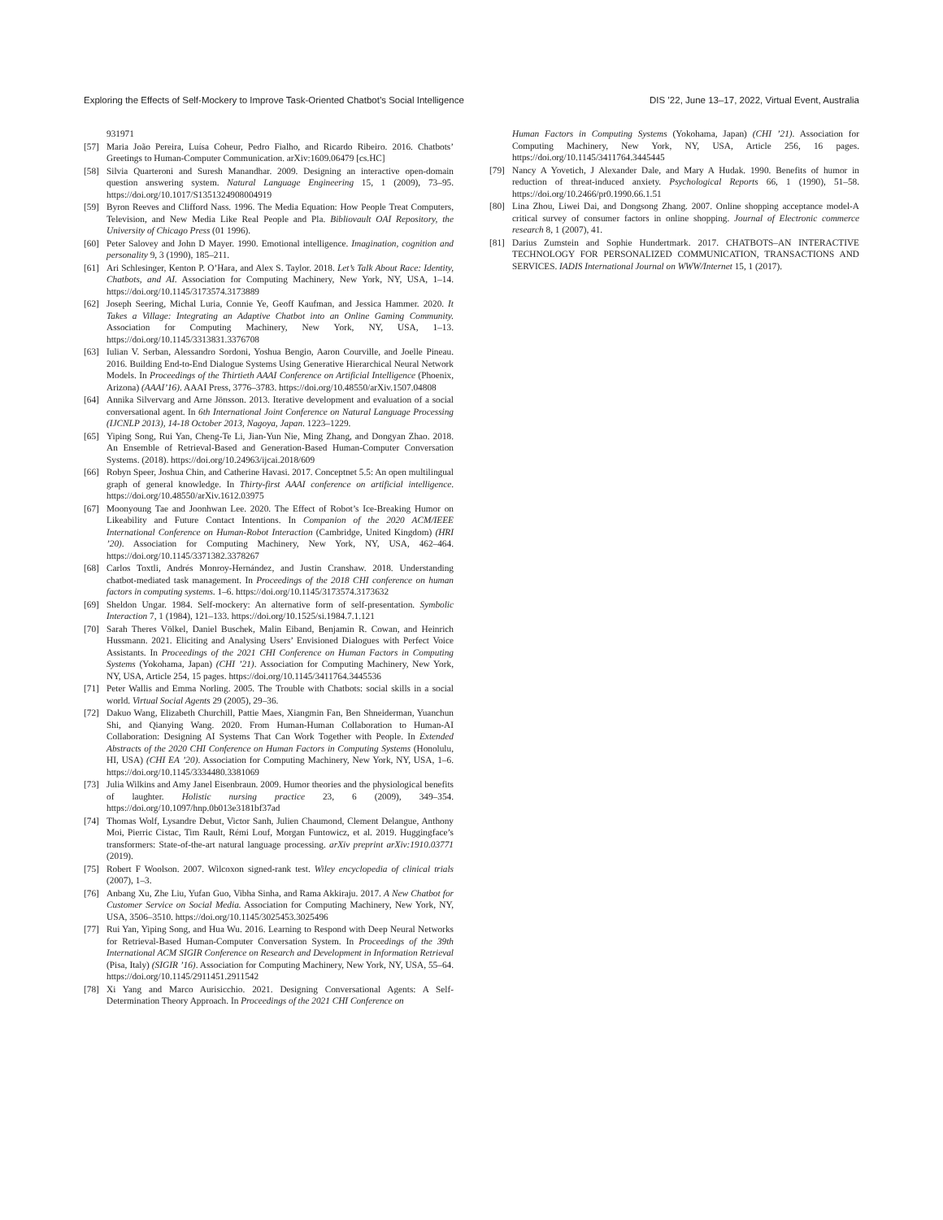Exploring the Effects of Self-Mockery to Improve Task-Oriented Chatbot’s Social Intelligence DIS ’22, June 13–17, 2022, Virtual Event, Australia
931971
[57] Maria João Pereira, Luísa Coheur, Pedro Fialho, and Ricardo Ribeiro. 2016. Chatbots’ Greetings to Human-Computer Communication. arXiv:1609.06479 [cs.HC]
[58] Silvia Quarteroni and Suresh Manandhar. 2009. Designing an interactive open-domain question answering system. Natural Language Engineering 15, 1 (2009), 73–95. https://doi.org/10.1017/S1351324908004919
[59] Byron Reeves and Clifford Nass. 1996. The Media Equation: How People Treat Computers, Television, and New Media Like Real People and Pla. Bibliovault OAI Repository, the University of Chicago Press (01 1996).
[60] Peter Salovey and John D Mayer. 1990. Emotional intelligence. Imagination, cognition and personality 9, 3 (1990), 185–211.
[61] Ari Schlesinger, Kenton P. O’Hara, and Alex S. Taylor. 2018. Let’s Talk About Race: Identity, Chatbots, and AI. Association for Computing Machinery, New York, NY, USA, 1–14. https://doi.org/10.1145/3173574.3173889
[62] Joseph Seering, Michal Luria, Connie Ye, Geoff Kaufman, and Jessica Hammer. 2020. It Takes a Village: Integrating an Adaptive Chatbot into an Online Gaming Community. Association for Computing Machinery, New York, NY, USA, 1–13. https://doi.org/10.1145/3313831.3376708
[63] Iulian V. Serban, Alessandro Sordoni, Yoshua Bengio, Aaron Courville, and Joelle Pineau. 2016. Building End-to-End Dialogue Systems Using Generative Hierarchical Neural Network Models. In Proceedings of the Thirtieth AAAI Conference on Artificial Intelligence (Phoenix, Arizona) (AAAI’16). AAAI Press, 3776–3783. https://doi.org/10.48550/arXiv.1507.04808
[64] Annika Silvervarg and Arne Jönsson. 2013. Iterative development and evaluation of a social conversational agent. In 6th International Joint Conference on Natural Language Processing (IJCNLP 2013), 14-18 October 2013, Nagoya, Japan. 1223–1229.
[65] Yiping Song, Rui Yan, Cheng-Te Li, Jian-Yun Nie, Ming Zhang, and Dongyan Zhao. 2018. An Ensemble of Retrieval-Based and Generation-Based Human-Computer Conversation Systems. (2018). https://doi.org/10.24963/ijcai.2018/609
[66] Robyn Speer, Joshua Chin, and Catherine Havasi. 2017. Conceptnet 5.5: An open multilingual graph of general knowledge. In Thirty-first AAAI conference on artificial intelligence. https://doi.org/10.48550/arXiv.1612.03975
[67] Moonyoung Tae and Joonhwan Lee. 2020. The Effect of Robot’s Ice-Breaking Humor on Likeability and Future Contact Intentions. In Companion of the 2020 ACM/IEEE International Conference on Human-Robot Interaction (Cambridge, United Kingdom) (HRI ’20). Association for Computing Machinery, New York, NY, USA, 462–464. https://doi.org/10.1145/3371382.3378267
[68] Carlos Toxtli, Andrés Monroy-Hernández, and Justin Cranshaw. 2018. Understanding chatbot-mediated task management. In Proceedings of the 2018 CHI conference on human factors in computing systems. 1–6. https://doi.org/10.1145/3173574.3173632
[69] Sheldon Ungar. 1984. Self-mockery: An alternative form of self-presentation. Symbolic Interaction 7, 1 (1984), 121–133. https://doi.org/10.1525/si.1984.7.1.121
[70] Sarah Theres Völkel, Daniel Buschek, Malin Eiband, Benjamin R. Cowan, and Heinrich Hussmann. 2021. Eliciting and Analysing Users’ Envisioned Dialogues with Perfect Voice Assistants. In Proceedings of the 2021 CHI Conference on Human Factors in Computing Systems (Yokohama, Japan) (CHI ’21). Association for Computing Machinery, New York, NY, USA, Article 254, 15 pages. https://doi.org/10.1145/3411764.3445536
[71] Peter Wallis and Emma Norling. 2005. The Trouble with Chatbots: social skills in a social world. Virtual Social Agents 29 (2005), 29–36.
[72] Dakuo Wang, Elizabeth Churchill, Pattie Maes, Xiangmin Fan, Ben Shneiderman, Yuanchun Shi, and Qianying Wang. 2020. From Human-Human Collaboration to Human-AI Collaboration: Designing AI Systems That Can Work Together with People. In Extended Abstracts of the 2020 CHI Conference on Human Factors in Computing Systems (Honolulu, HI, USA) (CHI EA ’20). Association for Computing Machinery, New York, NY, USA, 1–6. https://doi.org/10.1145/3334480.3381069
[73] Julia Wilkins and Amy Janel Eisenbraun. 2009. Humor theories and the physiological benefits of laughter. Holistic nursing practice 23, 6 (2009), 349–354. https://doi.org/10.1097/hnp.0b013e3181bf37ad
[74] Thomas Wolf, Lysandre Debut, Victor Sanh, Julien Chaumond, Clement Delangue, Anthony Moi, Pierric Cistac, Tim Rault, Rémi Louf, Morgan Funtowicz, et al. 2019. Huggingface’s transformers: State-of-the-art natural language processing. arXiv preprint arXiv:1910.03771 (2019).
[75] Robert F Woolson. 2007. Wilcoxon signed-rank test. Wiley encyclopedia of clinical trials (2007), 1–3.
[76] Anbang Xu, Zhe Liu, Yufan Guo, Vibha Sinha, and Rama Akkiraju. 2017. A New Chatbot for Customer Service on Social Media. Association for Computing Machinery, New York, NY, USA, 3506–3510. https://doi.org/10.1145/3025453.3025496
[77] Rui Yan, Yiping Song, and Hua Wu. 2016. Learning to Respond with Deep Neural Networks for Retrieval-Based Human-Computer Conversation System. In Proceedings of the 39th International ACM SIGIR Conference on Research and Development in Information Retrieval (Pisa, Italy) (SIGIR ’16). Association for Computing Machinery, New York, NY, USA, 55–64. https://doi.org/10.1145/2911451.2911542
[78] Xi Yang and Marco Aurisicchio. 2021. Designing Conversational Agents: A Self-Determination Theory Approach. In Proceedings of the 2021 CHI Conference on
Human Factors in Computing Systems (Yokohama, Japan) (CHI ’21). Association for Computing Machinery, New York, NY, USA, Article 256, 16 pages. https://doi.org/10.1145/3411764.3445445
[79] Nancy A Yovetich, J Alexander Dale, and Mary A Hudak. 1990. Benefits of humor in reduction of threat-induced anxiety. Psychological Reports 66, 1 (1990), 51–58. https://doi.org/10.2466/pr0.1990.66.1.51
[80] Lina Zhou, Liwei Dai, and Dongsong Zhang. 2007. Online shopping acceptance model-A critical survey of consumer factors in online shopping. Journal of Electronic commerce research 8, 1 (2007), 41.
[81] Darius Zumstein and Sophie Hundertmark. 2017. CHATBOTS–AN INTERACTIVE TECHNOLOGY FOR PERSONALIZED COMMUNICATION, TRANSACTIONS AND SERVICES. IADIS International Journal on WWW/Internet 15, 1 (2017).